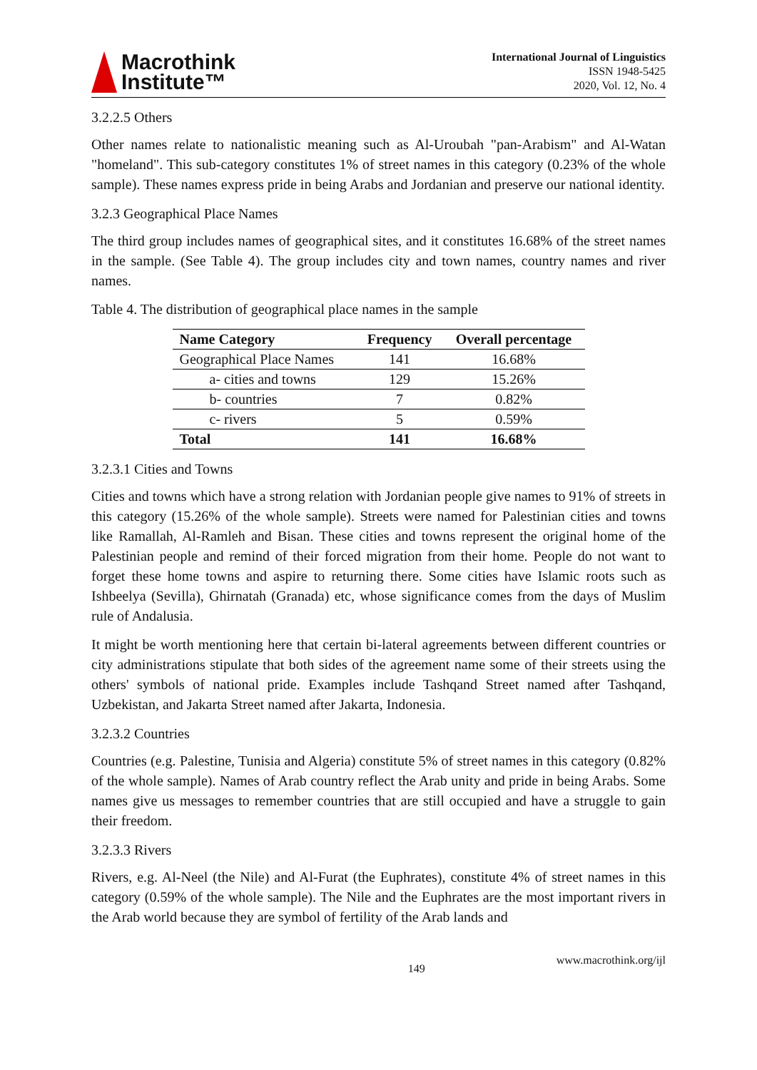Macrothink
Institute™
International Journal of Linguistics
ISSN 1948-5425
2020, Vol. 12, No. 4
3.2.2.5 Others
Other names relate to nationalistic meaning such as Al-Uroubah "pan-Arabism" and Al-Watan "homeland". This sub-category constitutes 1% of street names in this category (0.23% of the whole sample). These names express pride in being Arabs and Jordanian and preserve our national identity.
3.2.3 Geographical Place Names
The third group includes names of geographical sites, and it constitutes 16.68% of the street names in the sample. (See Table 4). The group includes city and town names, country names and river names.
Table 4. The distribution of geographical place names in the sample
| Name Category | Frequency | Overall percentage |
| --- | --- | --- |
| Geographical Place Names | 141 | 16.68% |
| a- cities and towns | 129 | 15.26% |
| b- countries | 7 | 0.82% |
| c- rivers | 5 | 0.59% |
| Total | 141 | 16.68% |
3.2.3.1 Cities and Towns
Cities and towns which have a strong relation with Jordanian people give names to 91% of streets in this category (15.26% of the whole sample). Streets were named for Palestinian cities and towns like Ramallah, Al-Ramleh and Bisan. These cities and towns represent the original home of the Palestinian people and remind of their forced migration from their home. People do not want to forget these home towns and aspire to returning there. Some cities have Islamic roots such as Ishbeelya (Sevilla), Ghirnatah (Granada) etc, whose significance comes from the days of Muslim rule of Andalusia.
It might be worth mentioning here that certain bi-lateral agreements between different countries or city administrations stipulate that both sides of the agreement name some of their streets using the others' symbols of national pride. Examples include Tashqand Street named after Tashqand, Uzbekistan, and Jakarta Street named after Jakarta, Indonesia.
3.2.3.2 Countries
Countries (e.g. Palestine, Tunisia and Algeria) constitute 5% of street names in this category (0.82% of the whole sample). Names of Arab country reflect the Arab unity and pride in being Arabs. Some names give us messages to remember countries that are still occupied and have a struggle to gain their freedom.
3.2.3.3 Rivers
Rivers, e.g. Al-Neel (the Nile) and Al-Furat (the Euphrates), constitute 4% of street names in this category (0.59% of the whole sample). The Nile and the Euphrates are the most important rivers in the Arab world because they are symbol of fertility of the Arab lands and
149 www.macrothink.org/ijl